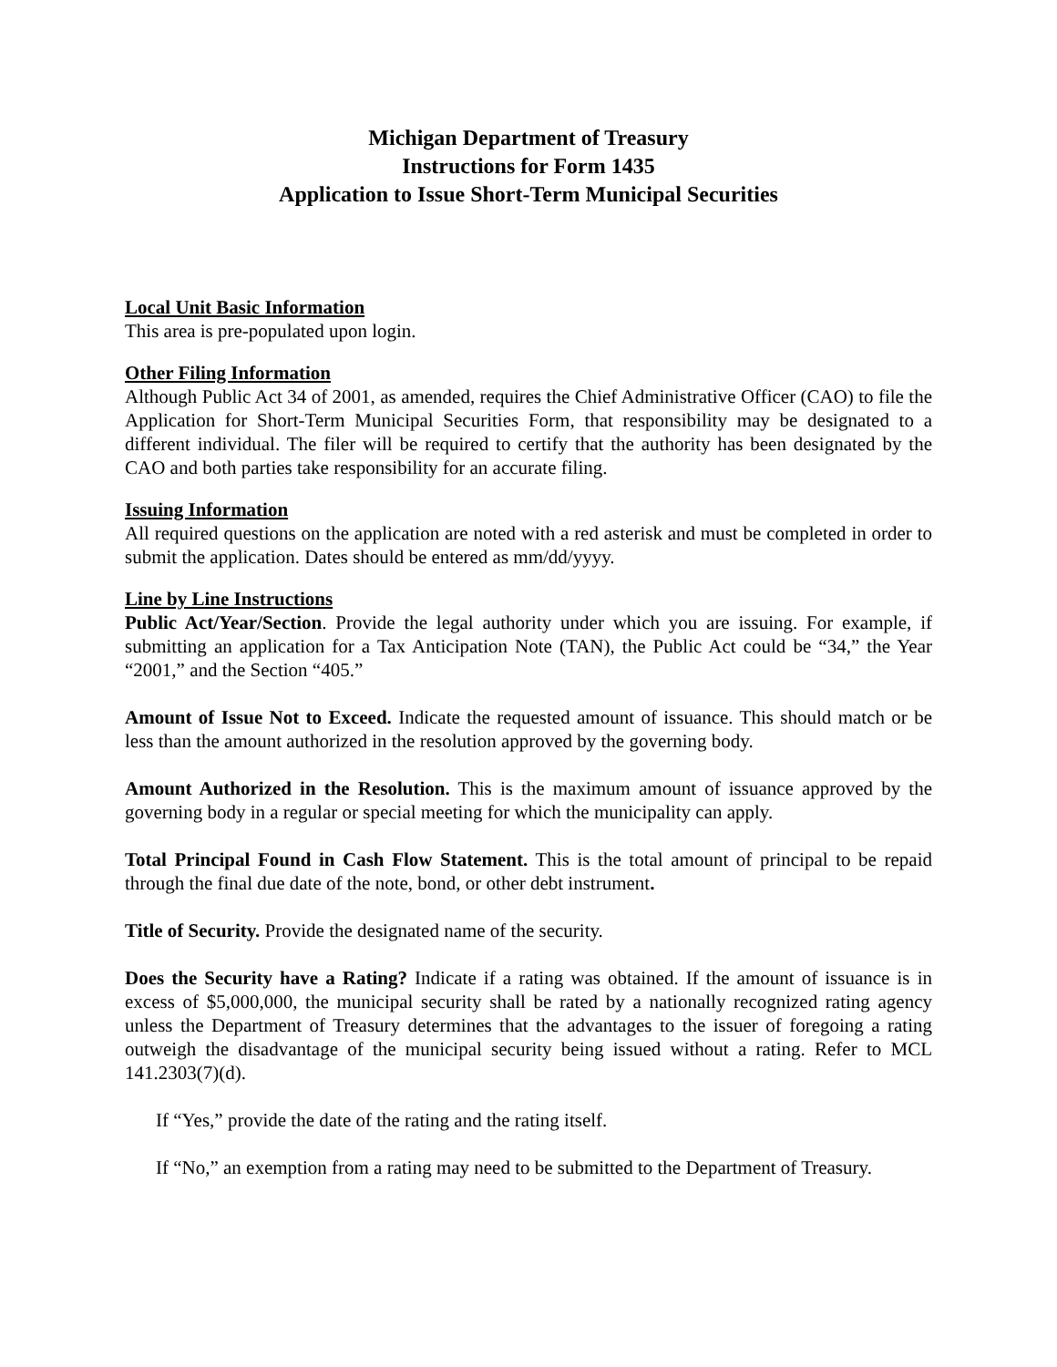Michigan Department of Treasury
Instructions for Form 1435
Application to Issue Short-Term Municipal Securities
Local Unit Basic Information
This area is pre-populated upon login.
Other Filing Information
Although Public Act 34 of 2001, as amended, requires the Chief Administrative Officer (CAO) to file the Application for Short-Term Municipal Securities Form, that responsibility may be designated to a different individual. The filer will be required to certify that the authority has been designated by the CAO and both parties take responsibility for an accurate filing.
Issuing Information
All required questions on the application are noted with a red asterisk and must be completed in order to submit the application. Dates should be entered as mm/dd/yyyy.
Line by Line Instructions
Public Act/Year/Section. Provide the legal authority under which you are issuing. For example, if submitting an application for a Tax Anticipation Note (TAN), the Public Act could be “34,” the Year “2001,” and the Section “405.”
Amount of Issue Not to Exceed. Indicate the requested amount of issuance. This should match or be less than the amount authorized in the resolution approved by the governing body.
Amount Authorized in the Resolution. This is the maximum amount of issuance approved by the governing body in a regular or special meeting for which the municipality can apply.
Total Principal Found in Cash Flow Statement. This is the total amount of principal to be repaid through the final due date of the note, bond, or other debt instrument.
Title of Security. Provide the designated name of the security.
Does the Security have a Rating? Indicate if a rating was obtained. If the amount of issuance is in excess of $5,000,000, the municipal security shall be rated by a nationally recognized rating agency unless the Department of Treasury determines that the advantages to the issuer of foregoing a rating outweigh the disadvantage of the municipal security being issued without a rating. Refer to MCL 141.2303(7)(d).
If “Yes,” provide the date of the rating and the rating itself.
If “No,” an exemption from a rating may need to be submitted to the Department of Treasury.